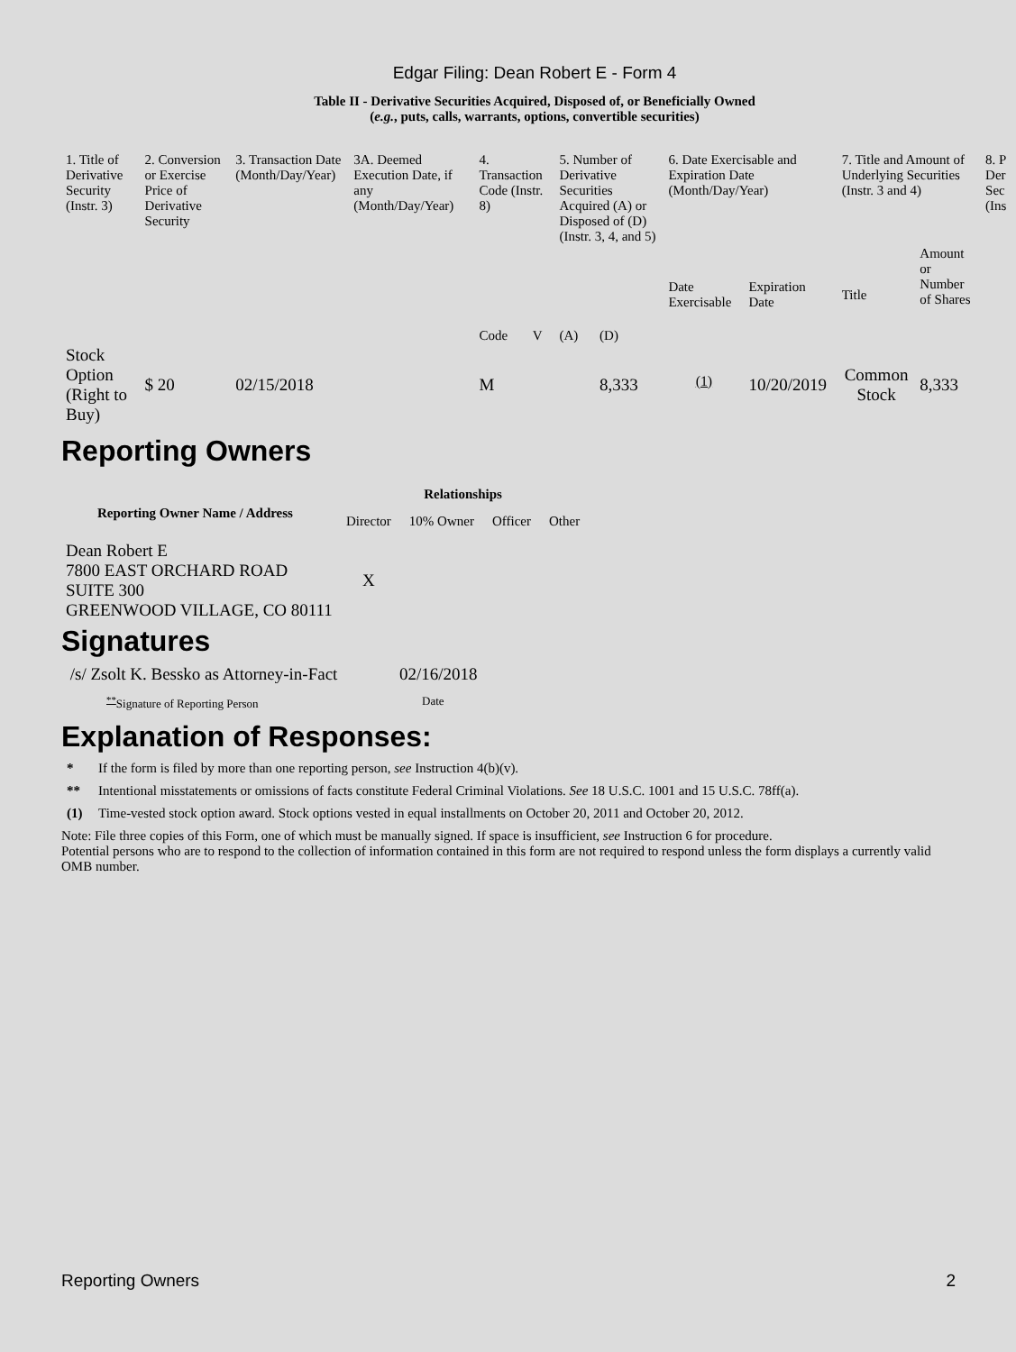Edgar Filing: Dean Robert E - Form 4
Table II - Derivative Securities Acquired, Disposed of, or Beneficially Owned
(e.g., puts, calls, warrants, options, convertible securities)
| 1. Title of Derivative Security (Instr. 3) | 2. Conversion or Exercise Price of Derivative Security | 3. Transaction Date (Month/Day/Year) | 3A. Deemed Execution Date, if any (Month/Day/Year) | 4. Transaction Code (Instr. 8) | | 5. Number of Derivative Securities Acquired (A) or Disposed of (D) (Instr. 3, 4, and 5) | | 6. Date Exercisable and Expiration Date (Month/Day/Year) | | 7. Title and Amount of Underlying Securities (Instr. 3 and 4) | | 8. P Der Sec (Ins |
| | | | | Code | V | (A) | (D) | Date Exercisable | Expiration Date | Title | Amount or Number of Shares | |
| Stock Option (Right to Buy) | $ 20 | 02/15/2018 | | M | | | 8,333 | <sup>(1)</sup> | 10/20/2019 | Common Stock | 8,333 | |
Reporting Owners
| Reporting Owner Name / Address | Relationships | | | |
| --- | --- | --- | --- | --- |
| | Director | 10% Owner | Officer | Other |
| Dean Robert E 7800 EAST ORCHARD ROAD SUITE 300 GREENWOOD VILLAGE, CO 80111 | X | | | |
Signatures
| /s/ Zsolt K. Bessko as Attorney-in-Fact | 02/16/2018 |
| <sup>**</sup> Signature of Reporting Person | Date |
Explanation of Responses:
* If the form is filed by more than one reporting person, see Instruction 4(b)(v).
** Intentional misstatements or omissions of facts constitute Federal Criminal Violations. See 18 U.S.C. 1001 and 15 U.S.C. 78ff(a).
(1) Time-vested stock option award. Stock options vested in equal installments on October 20, 2011 and October 20, 2012.
Note: File three copies of this Form, one of which must be manually signed. If space is insufficient, see Instruction 6 for procedure.
Potential persons who are to respond to the collection of information contained in this form are not required to respond unless the form displays a currently valid OMB number.
Reporting Owners 2